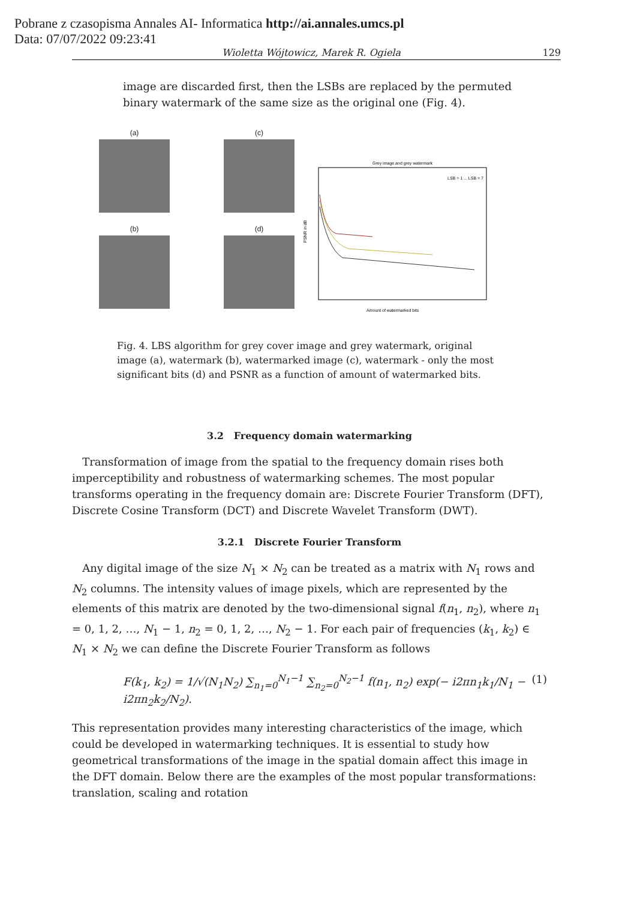Pobrane z czasopisma Annales AI- Informatica http://ai.annales.umcs.pl
Data: 07/07/2022 09:23:41
Wioletta Wójtowicz, Marek R. Ogiela 129
image are discarded first, then the LSBs are replaced by the permuted binary watermark of the same size as the original one (Fig. 4).
(a)
(b)
(c)
(d)
Grey image and grey watermark
Amount of watermarked bits
PSNR in dB
LSB = 1 ... LSB = 7
Fig. 4. LBS algorithm for grey cover image and grey watermark, original image (a), watermark (b), watermarked image (c), watermark - only the most significant bits (d) and PSNR as a function of amount of watermarked bits.
3.2 Frequency domain watermarking
Transformation of image from the spatial to the frequency domain rises both imperceptibility and robustness of watermarking schemes. The most popular transforms operating in the frequency domain are: Discrete Fourier Transform (DFT), Discrete Cosine Transform (DCT) and Discrete Wavelet Transform (DWT).
3.2.1 Discrete Fourier Transform
Any digital image of the size N<sub>1</sub> × N<sub>2</sub> can be treated as a matrix with N<sub>1</sub> rows and N<sub>2</sub> columns. The intensity values of image pixels, which are represented by the elements of this matrix are denoted by the two-dimensional signal f(n<sub>1</sub>, n<sub>2</sub>), where n<sub>1</sub> = 0, 1, 2, …, N<sub>1</sub> − 1, n<sub>2</sub> = 0, 1, 2, …, N<sub>2</sub> − 1. For each pair of frequencies (k<sub>1</sub>, k<sub>2</sub>) ∈ N<sub>1</sub> × N<sub>2</sub> we can define the Discrete Fourier Transform as follows
F(k<sub>1</sub>, k<sub>2</sub>) = 1/√(N<sub>1</sub>N<sub>2</sub>) ∑<sub>n<sub>1</sub>=0</sub><sup>N<sub>1</sub>−1</sup> ∑<sub>n<sub>2</sub>=0</sub><sup>N<sub>2</sub>−1</sup> f(n<sub>1</sub>, n<sub>2</sub>) exp(− i2πn<sub>1</sub>k<sub>1</sub>/N<sub>1</sub> − i2πn<sub>2</sub>k<sub>2</sub>/N<sub>2</sub>). (1)
This representation provides many interesting characteristics of the image, which could be developed in watermarking techniques. It is essential to study how geometrical transformations of the image in the spatial domain affect this image in the DFT domain. Below there are the examples of the most popular transformations: translation, scaling and rotation